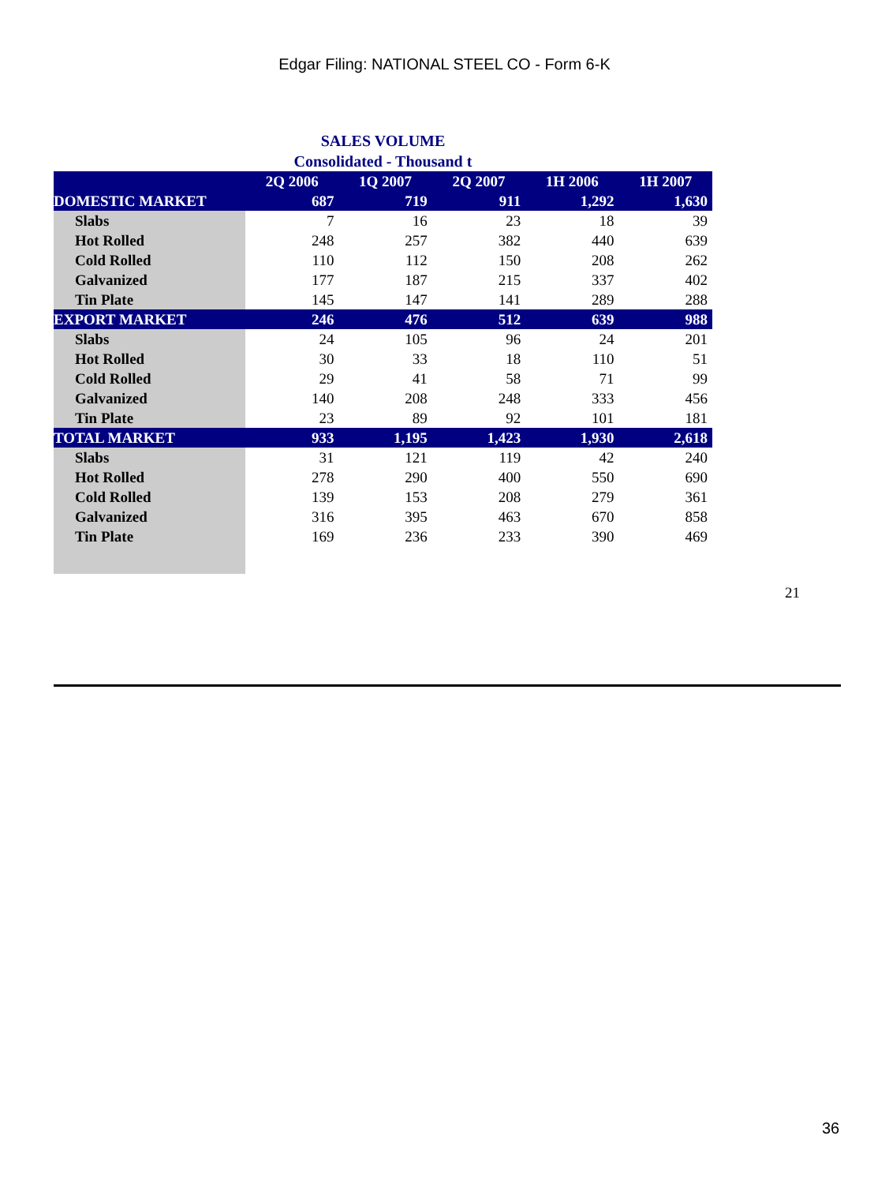Edgar Filing: NATIONAL STEEL CO - Form 6-K
SALES VOLUME
Consolidated - Thousand t
| | 2Q 2006 | 1Q 2007 | 2Q 2007 | 1H 2006 | 1H 2007 |
| --- | --- | --- | --- | --- | --- |
| DOMESTIC MARKET | 687 | 719 | 911 | 1,292 | 1,630 |
| Slabs | 7 | 16 | 23 | 18 | 39 |
| Hot Rolled | 248 | 257 | 382 | 440 | 639 |
| Cold Rolled | 110 | 112 | 150 | 208 | 262 |
| Galvanized | 177 | 187 | 215 | 337 | 402 |
| Tin Plate | 145 | 147 | 141 | 289 | 288 |
| EXPORT MARKET | 246 | 476 | 512 | 639 | 988 |
| Slabs | 24 | 105 | 96 | 24 | 201 |
| Hot Rolled | 30 | 33 | 18 | 110 | 51 |
| Cold Rolled | 29 | 41 | 58 | 71 | 99 |
| Galvanized | 140 | 208 | 248 | 333 | 456 |
| Tin Plate | 23 | 89 | 92 | 101 | 181 |
| TOTAL MARKET | 933 | 1,195 | 1,423 | 1,930 | 2,618 |
| Slabs | 31 | 121 | 119 | 42 | 240 |
| Hot Rolled | 278 | 290 | 400 | 550 | 690 |
| Cold Rolled | 139 | 153 | 208 | 279 | 361 |
| Galvanized | 316 | 395 | 463 | 670 | 858 |
| Tin Plate | 169 | 236 | 233 | 390 | 469 |
21
36